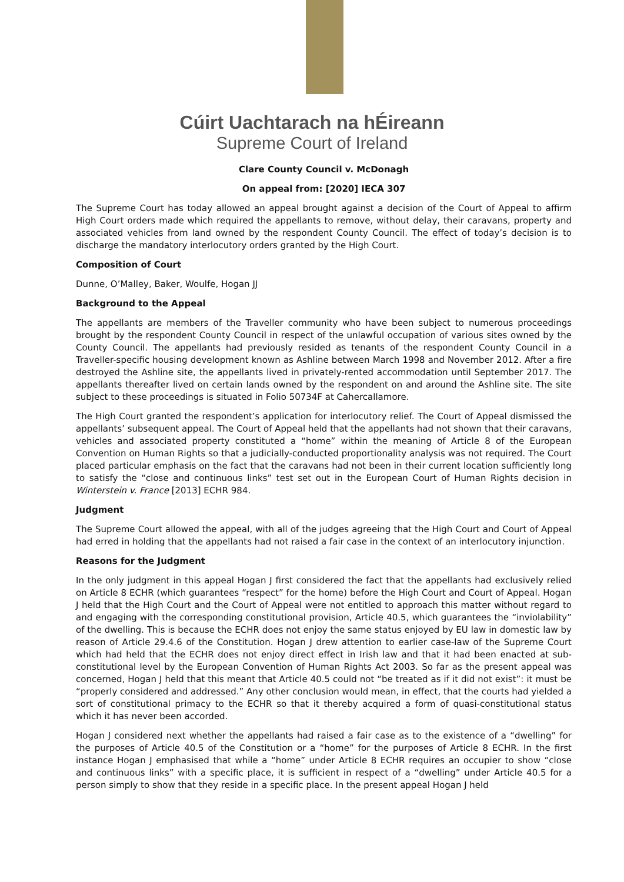Cúirt Uachtarach na hÉireann
Supreme Court of Ireland
Clare County Council v. McDonagh
On appeal from: [2020] IECA 307
The Supreme Court has today allowed an appeal brought against a decision of the Court of Appeal to affirm High Court orders made which required the appellants to remove, without delay, their caravans, property and associated vehicles from land owned by the respondent County Council. The effect of today’s decision is to discharge the mandatory interlocutory orders granted by the High Court.
Composition of Court
Dunne, O’Malley, Baker, Woulfe, Hogan JJ
Background to the Appeal
The appellants are members of the Traveller community who have been subject to numerous proceedings brought by the respondent County Council in respect of the unlawful occupation of various sites owned by the County Council. The appellants had previously resided as tenants of the respondent County Council in a Traveller-specific housing development known as Ashline between March 1998 and November 2012. After a fire destroyed the Ashline site, the appellants lived in privately-rented accommodation until September 2017. The appellants thereafter lived on certain lands owned by the respondent on and around the Ashline site. The site subject to these proceedings is situated in Folio 50734F at Cahercallamore.
The High Court granted the respondent’s application for interlocutory relief. The Court of Appeal dismissed the appellants’ subsequent appeal. The Court of Appeal held that the appellants had not shown that their caravans, vehicles and associated property constituted a “home” within the meaning of Article 8 of the European Convention on Human Rights so that a judicially-conducted proportionality analysis was not required. The Court placed particular emphasis on the fact that the caravans had not been in their current location sufficiently long to satisfy the “close and continuous links” test set out in the European Court of Human Rights decision in Winterstein v. France [2013] ECHR 984.
Judgment
The Supreme Court allowed the appeal, with all of the judges agreeing that the High Court and Court of Appeal had erred in holding that the appellants had not raised a fair case in the context of an interlocutory injunction.
Reasons for the Judgment
In the only judgment in this appeal Hogan J first considered the fact that the appellants had exclusively relied on Article 8 ECHR (which guarantees “respect” for the home) before the High Court and Court of Appeal. Hogan J held that the High Court and the Court of Appeal were not entitled to approach this matter without regard to and engaging with the corresponding constitutional provision, Article 40.5, which guarantees the “inviolability” of the dwelling. This is because the ECHR does not enjoy the same status enjoyed by EU law in domestic law by reason of Article 29.4.6 of the Constitution. Hogan J drew attention to earlier case-law of the Supreme Court which had held that the ECHR does not enjoy direct effect in Irish law and that it had been enacted at sub-constitutional level by the European Convention of Human Rights Act 2003. So far as the present appeal was concerned, Hogan J held that this meant that Article 40.5 could not “be treated as if it did not exist”: it must be “properly considered and addressed.” Any other conclusion would mean, in effect, that the courts had yielded a sort of constitutional primacy to the ECHR so that it thereby acquired a form of quasi-constitutional status which it has never been accorded.
Hogan J considered next whether the appellants had raised a fair case as to the existence of a “dwelling” for the purposes of Article 40.5 of the Constitution or a “home” for the purposes of Article 8 ECHR. In the first instance Hogan J emphasised that while a “home” under Article 8 ECHR requires an occupier to show “close and continuous links” with a specific place, it is sufficient in respect of a “dwelling” under Article 40.5 for a person simply to show that they reside in a specific place. In the present appeal Hogan J held